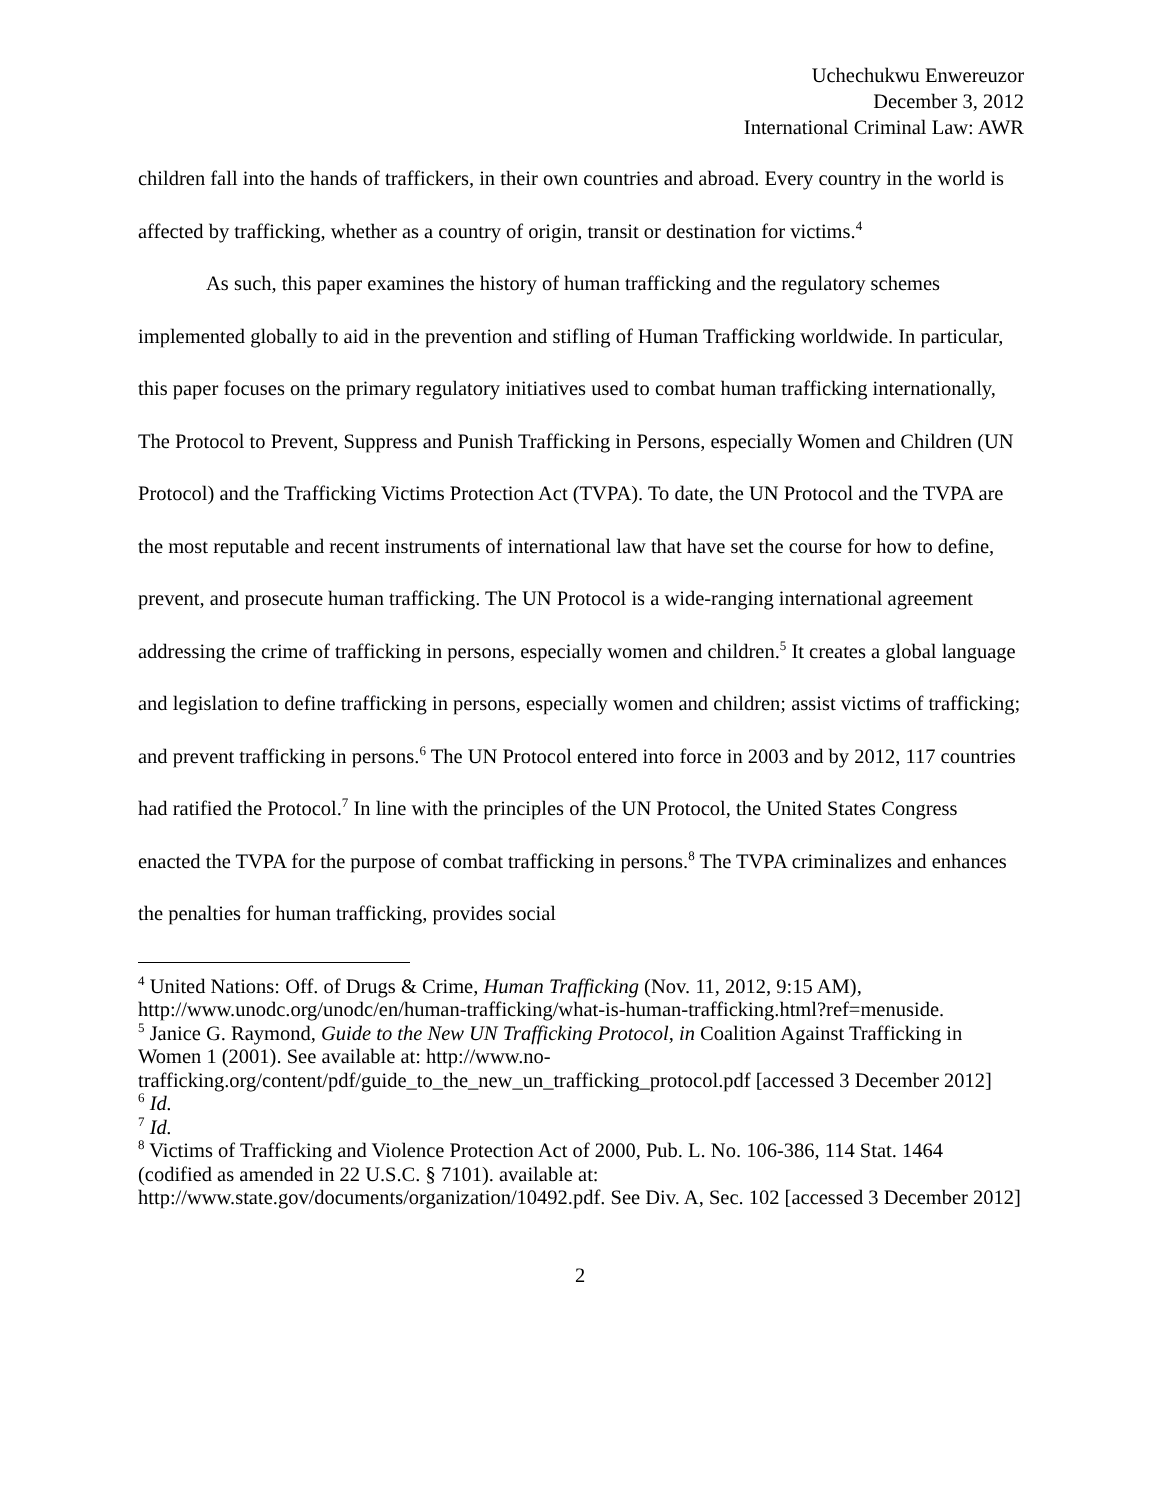Uchechukwu Enwereuzor
December 3, 2012
International Criminal Law: AWR
children fall into the hands of traffickers, in their own countries and abroad. Every country in the world is affected by trafficking, whether as a country of origin, transit or destination for victims.<sup>4</sup>
As such, this paper examines the history of human trafficking and the regulatory schemes implemented globally to aid in the prevention and stifling of Human Trafficking worldwide. In particular, this paper focuses on the primary regulatory initiatives used to combat human trafficking internationally, The Protocol to Prevent, Suppress and Punish Trafficking in Persons, especially Women and Children (UN Protocol) and the Trafficking Victims Protection Act (TVPA). To date, the UN Protocol and the TVPA are the most reputable and recent instruments of international law that have set the course for how to define, prevent, and prosecute human trafficking. The UN Protocol is a wide-ranging international agreement addressing the crime of trafficking in persons, especially women and children.<sup>5</sup> It creates a global language and legislation to define trafficking in persons, especially women and children; assist victims of trafficking; and prevent trafficking in persons.<sup>6</sup> The UN Protocol entered into force in 2003 and by 2012, 117 countries had ratified the Protocol.<sup>7</sup> In line with the principles of the UN Protocol, the United States Congress enacted the TVPA for the purpose of combat trafficking in persons.<sup>8</sup> The TVPA criminalizes and enhances the penalties for human trafficking, provides social
<sup>4</sup> United Nations: Off. of Drugs & Crime, Human Trafficking (Nov. 11, 2012, 9:15 AM), http://www.unodc.org/unodc/en/human-trafficking/what-is-human-trafficking.html?ref=menuside.
<sup>5</sup> Janice G. Raymond, Guide to the New UN Trafficking Protocol, in Coalition Against Trafficking in Women 1 (2001). See available at: http://www.no-trafficking.org/content/pdf/guide_to_the_new_un_trafficking_protocol.pdf [accessed 3 December 2012]
<sup>6</sup> Id.
<sup>7</sup> Id.
<sup>8</sup> Victims of Trafficking and Violence Protection Act of 2000, Pub. L. No. 106-386, 114 Stat. 1464 (codified as amended in 22 U.S.C. § 7101). available at: http://www.state.gov/documents/organization/10492.pdf. See Div. A, Sec. 102 [accessed 3 December 2012]
2